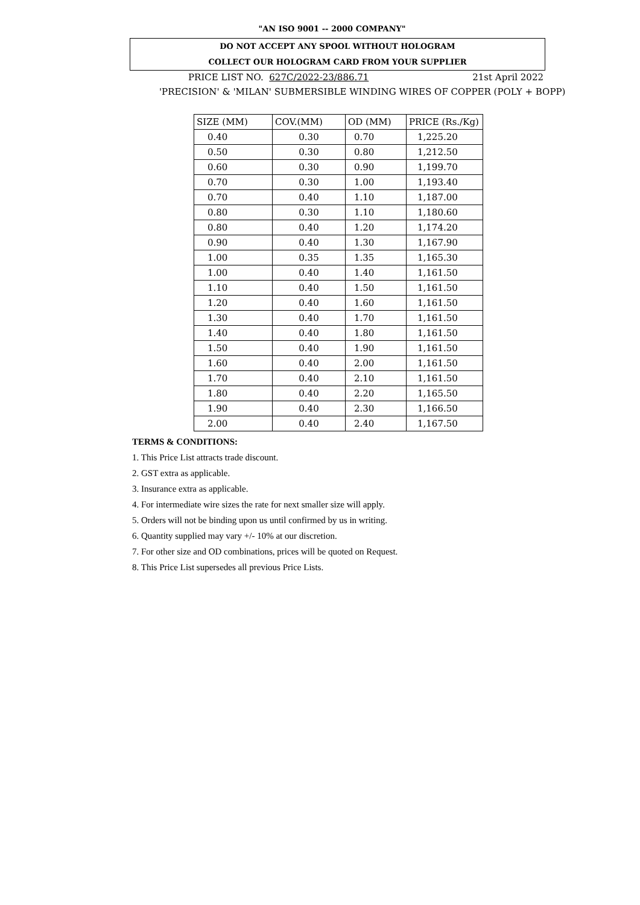"AN ISO 9001 -- 2000 COMPANY"
DO NOT ACCEPT ANY SPOOL WITHOUT HOLOGRAM
COLLECT OUR HOLOGRAM CARD FROM YOUR SUPPLIER
PRICE LIST NO. 627C/2022-23/886.71 21st April 2022
'PRECISION' & 'MILAN' SUBMERSIBLE WINDING WIRES OF COPPER (POLY + BOPP)
| SIZE (MM) | COV.(MM) | OD (MM) | PRICE (Rs./Kg) |
| --- | --- | --- | --- |
| 0.40 | 0.30 | 0.70 | 1,225.20 |
| 0.50 | 0.30 | 0.80 | 1,212.50 |
| 0.60 | 0.30 | 0.90 | 1,199.70 |
| 0.70 | 0.30 | 1.00 | 1,193.40 |
| 0.70 | 0.40 | 1.10 | 1,187.00 |
| 0.80 | 0.30 | 1.10 | 1,180.60 |
| 0.80 | 0.40 | 1.20 | 1,174.20 |
| 0.90 | 0.40 | 1.30 | 1,167.90 |
| 1.00 | 0.35 | 1.35 | 1,165.30 |
| 1.00 | 0.40 | 1.40 | 1,161.50 |
| 1.10 | 0.40 | 1.50 | 1,161.50 |
| 1.20 | 0.40 | 1.60 | 1,161.50 |
| 1.30 | 0.40 | 1.70 | 1,161.50 |
| 1.40 | 0.40 | 1.80 | 1,161.50 |
| 1.50 | 0.40 | 1.90 | 1,161.50 |
| 1.60 | 0.40 | 2.00 | 1,161.50 |
| 1.70 | 0.40 | 2.10 | 1,161.50 |
| 1.80 | 0.40 | 2.20 | 1,165.50 |
| 1.90 | 0.40 | 2.30 | 1,166.50 |
| 2.00 | 0.40 | 2.40 | 1,167.50 |
TERMS & CONDITIONS:
1. This Price List attracts trade discount.
2. GST extra as applicable.
3. Insurance extra as applicable.
4. For intermediate wire sizes the rate for next smaller size will apply.
5. Orders will not be binding upon us until confirmed by us in writing.
6. Quantity supplied may vary +/- 10% at our discretion.
7. For other size and OD combinations, prices will be quoted on Request.
8. This Price List supersedes all previous Price Lists.